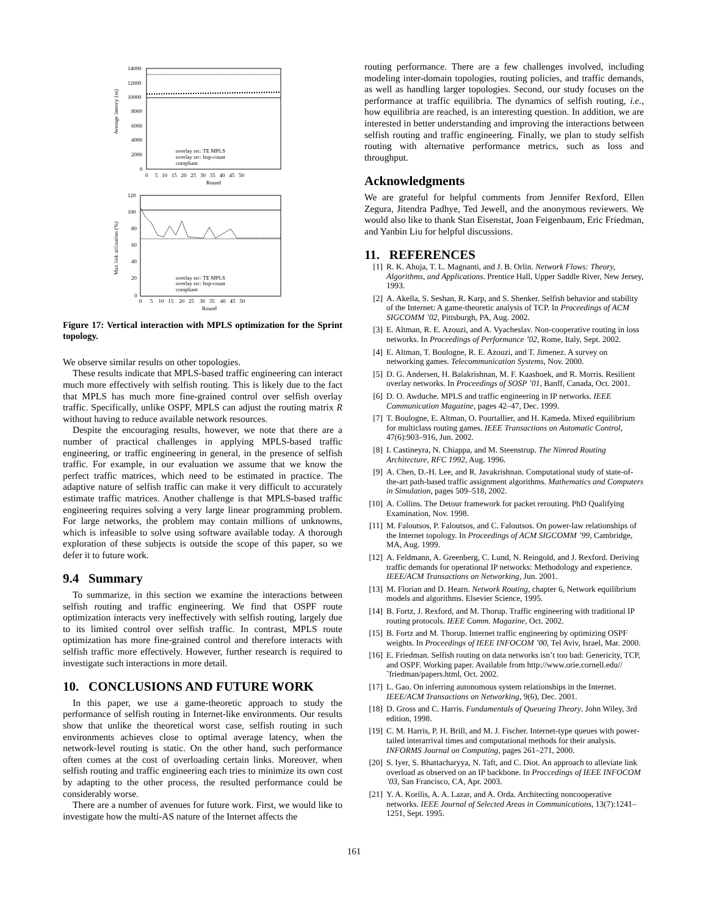Average latency (us)
14000
12000
10000
8000
6000
4000
2000
0
overlay src: TE MPLS
overlay src: hop-count
compliant
0 5 10 15 20 25 30 35 40 45 50
Round
Max link utilization (%)
120
100
80
60
40
20
0
overlay src: TE MPLS
overlay src: hop-count
compliant
0 5 10 15 20 25 30 35 40 45 50
Round
Figure 17: Vertical interaction with MPLS optimization for the Sprint topology.
We observe similar results on other topologies.
These results indicate that MPLS-based traffic engineering can interact much more effectively with selfish routing. This is likely due to the fact that MPLS has much more fine-grained control over selfish overlay traffic. Specifically, unlike OSPF, MPLS can adjust the routing matrix R without having to reduce available network resources.
Despite the encouraging results, however, we note that there are a number of practical challenges in applying MPLS-based traffic engineering, or traffic engineering in general, in the presence of selfish traffic. For example, in our evaluation we assume that we know the perfect traffic matrices, which need to be estimated in practice. The adaptive nature of selfish traffic can make it very difficult to accurately estimate traffic matrices. Another challenge is that MPLS-based traffic engineering requires solving a very large linear programming problem. For large networks, the problem may contain millions of unknowns, which is infeasible to solve using software available today. A thorough exploration of these subjects is outside the scope of this paper, so we defer it to future work.
9.4 Summary
To summarize, in this section we examine the interactions between selfish routing and traffic engineering. We find that OSPF route optimization interacts very ineffectively with selfish routing, largely due to its limited control over selfish traffic. In contrast, MPLS route optimization has more fine-grained control and therefore interacts with selfish traffic more effectively. However, further research is required to investigate such interactions in more detail.
10. CONCLUSIONS AND FUTURE WORK
In this paper, we use a game-theoretic approach to study the performance of selfish routing in Internet-like environments. Our results show that unlike the theoretical worst case, selfish routing in such environments achieves close to optimal average latency, when the network-level routing is static. On the other hand, such performance often comes at the cost of overloading certain links. Moreover, when selfish routing and traffic engineering each tries to minimize its own cost by adapting to the other process, the resulted performance could be considerably worse.
There are a number of avenues for future work. First, we would like to investigate how the multi-AS nature of the Internet affects the
routing performance. There are a few challenges involved, including modeling inter-domain topologies, routing policies, and traffic demands, as well as handling larger topologies. Second, our study focuses on the performance at traffic equilibria. The dynamics of selfish routing, i.e., how equilibria are reached, is an interesting question. In addition, we are interested in better understanding and improving the interactions between selfish routing and traffic engineering. Finally, we plan to study selfish routing with alternative performance metrics, such as loss and throughput.
Acknowledgments
We are grateful for helpful comments from Jennifer Rexford, Ellen Zegura, Jitendra Padhye, Ted Jewell, and the anonymous reviewers. We would also like to thank Stan Eisenstat, Joan Feigenbaum, Eric Friedman, and Yanbin Liu for helpful discussions.
11. REFERENCES
[1] R. K. Ahuja, T. L. Magnanti, and J. B. Orlin. Network Flows: Theory, Algorithms, and Applications. Prentice Hall, Upper Saddle River, New Jersey, 1993.
[2] A. Akella, S. Seshan, R. Karp, and S. Shenker. Selfish behavior and stability of the Internet: A game-theoretic analysis of TCP. In Proceedings of ACM SIGCOMM ’02, Pittsburgh, PA, Aug. 2002.
[3] E. Altman, R. E. Azouzi, and A. Vyacheslav. Non-cooperative routing in loss networks. In Proceedings of Performance ’02, Rome, Italy, Sept. 2002.
[4] E. Altman, T. Boulogne, R. E. Azouzi, and T. Jimenez. A survey on networking games. Telecommunication Systems, Nov. 2000.
[5] D. G. Andersen, H. Balakrishnan, M. F. Kaashoek, and R. Morris. Resilient overlay networks. In Proceedings of SOSP ’01, Banff, Canada, Oct. 2001.
[6] D. O. Awduche. MPLS and traffic engineering in IP networks. IEEE Communication Magazine, pages 42–47, Dec. 1999.
[7] T. Boulogne, E. Altman, O. Pourtallier, and H. Kameda. Mixed equilibrium for multiclass routing games. IEEE Transactions on Automatic Control, 47(6):903–916, Jun. 2002.
[8] I. Castineyra, N. Chiappa, and M. Steenstrup. The Nimrod Routing Architecture, RFC 1992, Aug. 1996.
[9] A. Chen, D.-H. Lee, and R. Javakrishnan. Computational study of state-of-the-art path-based traffic assignment algorithms. Mathematics and Computers in Simulation, pages 509–518, 2002.
[10] A. Collins. The Detour framework for packet rerouting. PhD Qualifying Examination, Nov. 1998.
[11] M. Faloutsos, P. Faloutsos, and C. Faloutsos. On power-law relationships of the Internet topology. In Proceedings of ACM SIGCOMM ’99, Cambridge, MA, Aug. 1999.
[12] A. Feldmann, A. Greenberg, C. Lund, N. Reingold, and J. Rexford. Deriving traffic demands for operational IP networks: Methodology and experience. IEEE/ACM Transactions on Networking, Jun. 2001.
[13] M. Florian and D. Hearn. Network Routing, chapter 6, Network equilibrium models and algorithms. Elsevier Science, 1995.
[14] B. Fortz, J. Rexford, and M. Thorup. Traffic engineering with traditional IP routing protocols. IEEE Comm. Magazine, Oct. 2002.
[15] B. Fortz and M. Thorup. Internet traffic engineering by optimizing OSPF weights. In Proceedings of IEEE INFOCOM ’00, Tel Aviv, Israel, Mar. 2000.
[16] E. Friedman. Selfish routing on data networks isn’t too bad: Genericity, TCP, and OSPF. Working paper. Available from http://www.orie.cornell.edu//˜friedman/papers.html, Oct. 2002.
[17] L. Gao. On inferring autonomous system relationships in the Internet. IEEE/ACM Transactions on Networking, 9(6), Dec. 2001.
[18] D. Gross and C. Harris. Fundamentals of Queueing Theory. John Wiley, 3rd edition, 1998.
[19] C. M. Harris, P. H. Brill, and M. J. Fischer. Internet-type queues with power-tailed interarrival times and computational methods for their analysis. INFORMS Journal on Computing, pages 261–271, 2000.
[20] S. Iyer, S. Bhattacharyya, N. Taft, and C. Diot. An approach to alleviate link overload as observed on an IP backbone. In Proccedings of IEEE INFOCOM ’03, San Francisco, CA, Apr. 2003.
[21] Y. A. Korilis, A. A. Lazar, and A. Orda. Architecting noncooperative networks. IEEE Journal of Selected Areas in Communications, 13(7):1241–1251, Sept. 1995.
161